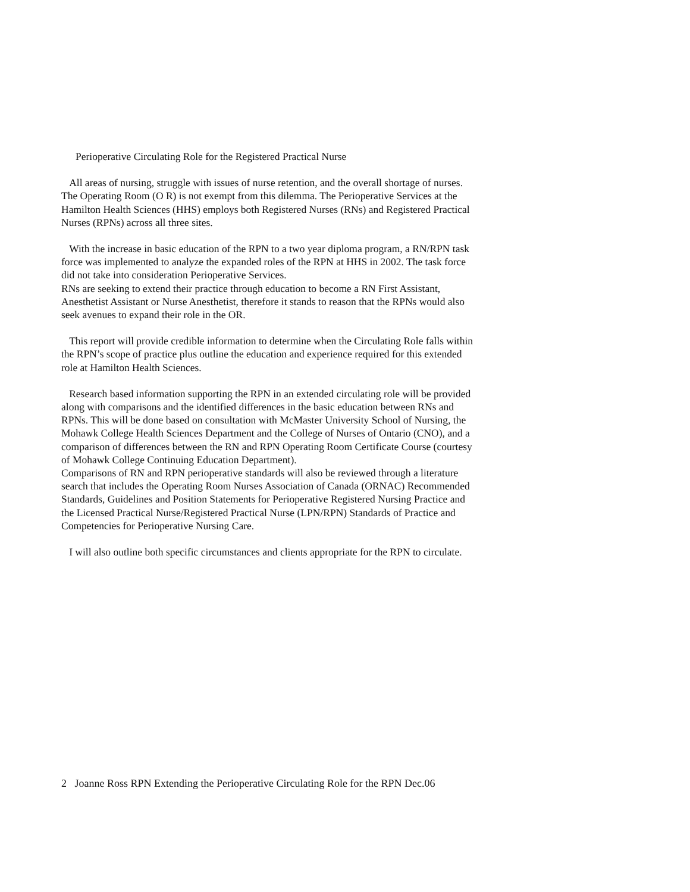Perioperative Circulating Role for the Registered Practical Nurse
All areas of nursing, struggle with issues of nurse retention, and the overall shortage of nurses. The Operating Room (O R) is not exempt from this dilemma. The Perioperative Services at the Hamilton Health Sciences (HHS) employs both Registered Nurses (RNs) and Registered Practical Nurses (RPNs) across all three sites.
With the increase in basic education of the RPN to a two year diploma program, a RN/RPN task force was implemented to analyze the expanded roles of the RPN at HHS in 2002. The task force did not take into consideration Perioperative Services.
RNs are seeking to extend their practice through education to become a RN First Assistant, Anesthetist Assistant or Nurse Anesthetist, therefore it stands to reason that the RPNs would also seek avenues to expand their role in the OR.
This report will provide credible information to determine when the Circulating Role falls within the RPN’s scope of practice plus outline the education and experience required for this extended role at Hamilton Health Sciences.
Research based information supporting the RPN in an extended circulating role will be provided along with comparisons and the identified differences in the basic education between RNs and RPNs. This will be done based on consultation with McMaster University School of Nursing, the Mohawk College Health Sciences Department and the College of Nurses of Ontario (CNO), and a comparison of differences between the RN and RPN Operating Room Certificate Course (courtesy of Mohawk College Continuing Education Department).
Comparisons of RN and RPN perioperative standards will also be reviewed through a literature search that includes the Operating Room Nurses Association of Canada (ORNAC) Recommended Standards, Guidelines and Position Statements for Perioperative Registered Nursing Practice and the Licensed Practical Nurse/Registered Practical Nurse (LPN/RPN) Standards of Practice and Competencies for Perioperative Nursing Care.
I will also outline both specific circumstances and clients appropriate for the RPN to circulate.
2 Joanne Ross RPN Extending the Perioperative Circulating Role for the RPN Dec.06